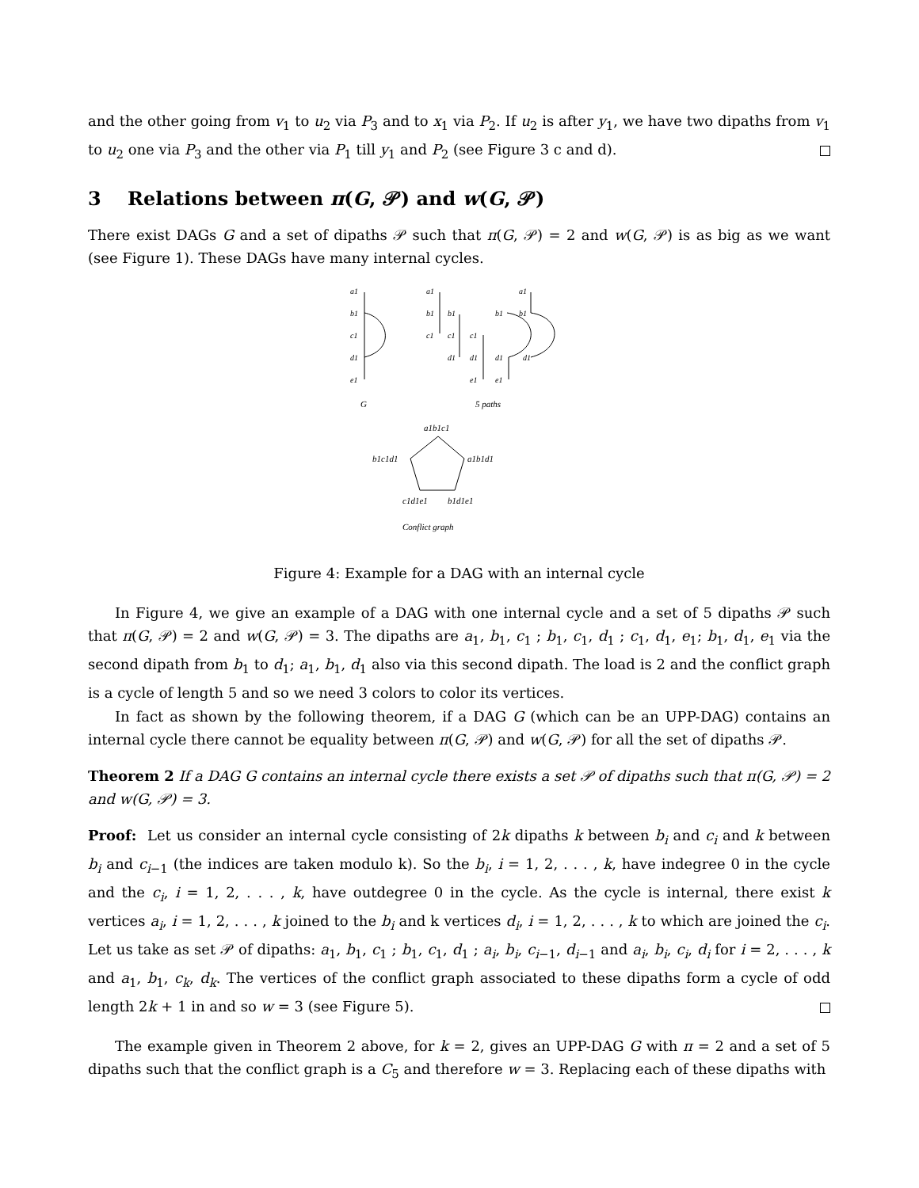and the other going from v<sub>1</sub> to u<sub>2</sub> via P<sub>3</sub> and to x<sub>1</sub> via P<sub>2</sub>. If u<sub>2</sub> is after y<sub>1</sub>, we have two dipaths from v<sub>1</sub> to u<sub>2</sub> one via P<sub>3</sub> and the other via P<sub>1</sub> till y<sub>1</sub> and P<sub>2</sub> (see Figure 3 c and d).
3 Relations between π(G, 𝒫) and w(G, 𝒫)
There exist DAGs G and a set of dipaths 𝒫 such that π(G, 𝒫) = 2 and w(G, 𝒫) is as big as we want (see Figure 1). These DAGs have many internal cycles.
a1
b1
c1
d1
e1
a1
b1
b1
c1
c1
c1
d1
d1
d1
d1
e1
e1
a1
b1
b1
G
5 paths
a1b1c1
a1b1d1
b1c1d1
c1d1e1
b1d1e1
Conflict graph
Figure 4: Example for a DAG with an internal cycle
In Figure 4, we give an example of a DAG with one internal cycle and a set of 5 dipaths 𝒫 such that π(G, 𝒫) = 2 and w(G, 𝒫) = 3. The dipaths are a<sub>1</sub>, b<sub>1</sub>, c<sub>1</sub> ; b<sub>1</sub>, c<sub>1</sub>, d<sub>1</sub> ; c<sub>1</sub>, d<sub>1</sub>, e<sub>1</sub>; b<sub>1</sub>, d<sub>1</sub>, e<sub>1</sub> via the second dipath from b<sub>1</sub> to d<sub>1</sub>; a<sub>1</sub>, b<sub>1</sub>, d<sub>1</sub> also via this second dipath. The load is 2 and the conflict graph is a cycle of length 5 and so we need 3 colors to color its vertices.
In fact as shown by the following theorem, if a DAG G (which can be an UPP-DAG) contains an internal cycle there cannot be equality between π(G, 𝒫) and w(G, 𝒫) for all the set of dipaths 𝒫.
Theorem 2 If a DAG G contains an internal cycle there exists a set 𝒫 of dipaths such that π(G, 𝒫) = 2 and w(G, 𝒫) = 3.
Proof: Let us consider an internal cycle consisting of 2k dipaths k between b<sub>i</sub> and c<sub>i</sub> and k between b<sub>i</sub> and c<sub>i−1</sub> (the indices are taken modulo k). So the b<sub>i</sub>, i = 1, 2, . . . , k, have indegree 0 in the cycle and the c<sub>i</sub>, i = 1, 2, . . . , k, have outdegree 0 in the cycle. As the cycle is internal, there exist k vertices a<sub>i</sub>, i = 1, 2, . . . , k joined to the b<sub>i</sub> and k vertices d<sub>i</sub>, i = 1, 2, . . . , k to which are joined the c<sub>i</sub>. Let us take as set 𝒫 of dipaths: a<sub>1</sub>, b<sub>1</sub>, c<sub>1</sub> ; b<sub>1</sub>, c<sub>1</sub>, d<sub>1</sub> ; a<sub>i</sub>, b<sub>i</sub>, c<sub>i−1</sub>, d<sub>i−1</sub> and a<sub>i</sub>, b<sub>i</sub>, c<sub>i</sub>, d<sub>i</sub> for i = 2, . . . , k and a<sub>1</sub>, b<sub>1</sub>, c<sub>k</sub>, d<sub>k</sub>. The vertices of the conflict graph associated to these dipaths form a cycle of odd length 2k + 1 in and so w = 3 (see Figure 5).
The example given in Theorem 2 above, for k = 2, gives an UPP-DAG G with π = 2 and a set of 5 dipaths such that the conflict graph is a C<sub>5</sub> and therefore w = 3. Replacing each of these dipaths with